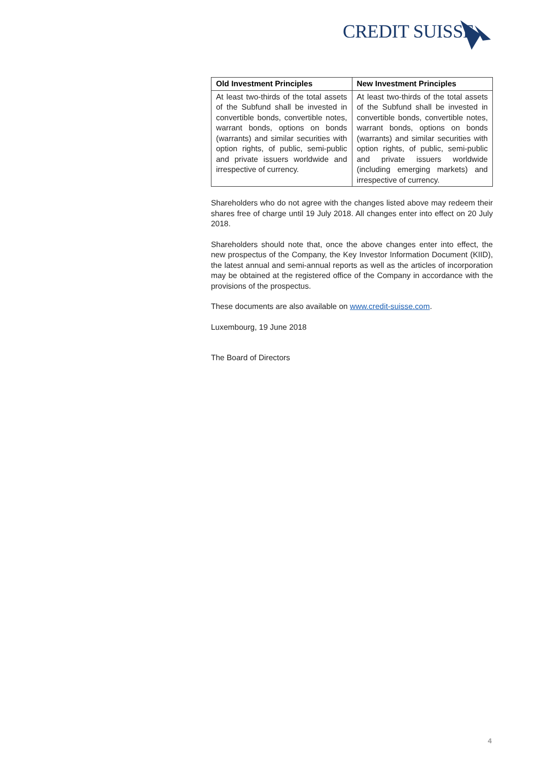CREDIT SUISSE
| Old Investment Principles | New Investment Principles |
| --- | --- |
| At least two-thirds of the total assets of the Subfund shall be invested in convertible bonds, convertible notes, warrant bonds, options on bonds (warrants) and similar securities with option rights, of public, semi-public and private issuers worldwide and irrespective of currency. | At least two-thirds of the total assets of the Subfund shall be invested in convertible bonds, convertible notes, warrant bonds, options on bonds (warrants) and similar securities with option rights, of public, semi-public and private issuers worldwide (including emerging markets) and irrespective of currency. |
Shareholders who do not agree with the changes listed above may redeem their shares free of charge until 19 July 2018. All changes enter into effect on 20 July 2018.
Shareholders should note that, once the above changes enter into effect, the new prospectus of the Company, the Key Investor Information Document (KIID), the latest annual and semi-annual reports as well as the articles of incorporation may be obtained at the registered office of the Company in accordance with the provisions of the prospectus.
These documents are also available on www.credit-suisse.com.
Luxembourg, 19 June 2018
The Board of Directors
4